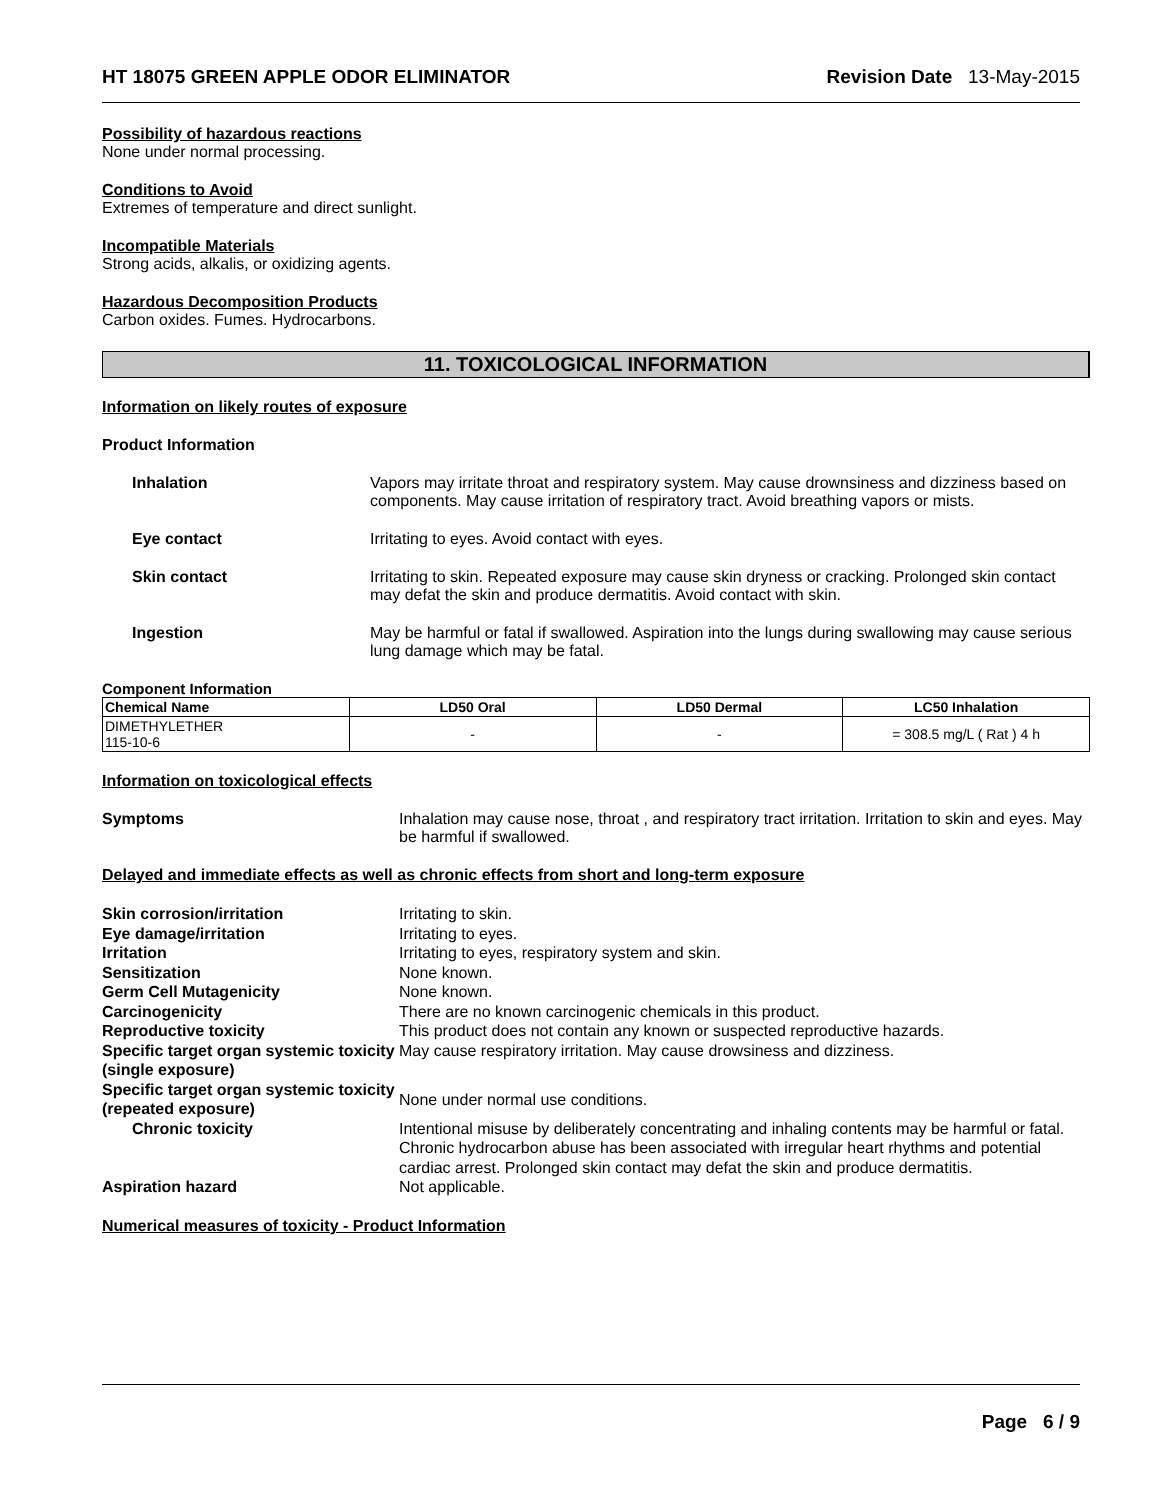HT 18075 GREEN APPLE ODOR ELIMINATOR Revision Date 13-May-2015
Possibility of hazardous reactions
None under normal processing.
Conditions to Avoid
Extremes of temperature and direct sunlight.
Incompatible Materials
Strong acids, alkalis, or oxidizing agents.
Hazardous Decomposition Products
Carbon oxides. Fumes. Hydrocarbons.
11. TOXICOLOGICAL INFORMATION
Information on likely routes of exposure
Product Information
Inhalation Vapors may irritate throat and respiratory system. May cause drownsiness and dizziness based on components. May cause irritation of respiratory tract. Avoid breathing vapors or mists.
Eye contact Irritating to eyes. Avoid contact with eyes.
Skin contact Irritating to skin. Repeated exposure may cause skin dryness or cracking. Prolonged skin contact may defat the skin and produce dermatitis. Avoid contact with skin.
Ingestion May be harmful or fatal if swallowed. Aspiration into the lungs during swallowing may cause serious lung damage which may be fatal.
Component Information
| Chemical Name | LD50 Oral | LD50 Dermal | LC50 Inhalation |
| --- | --- | --- | --- |
| DIMETHYLETHER 115-10-6 | - | - | = 308.5 mg/L ( Rat ) 4 h |
Information on toxicological effects
Symptoms Inhalation may cause nose, throat , and respiratory tract irritation. Irritation to skin and eyes. May be harmful if swallowed.
Delayed and immediate effects as well as chronic effects from short and long-term exposure
Skin corrosion/irritation
Irritating to skin.
Eye damage/irritation
Irritating to eyes.
Irritation
Irritating to eyes, respiratory system and skin.
Sensitization
None known.
Germ Cell Mutagenicity
None known.
Carcinogenicity
There are no known carcinogenic chemicals in this product.
Reproductive toxicity
This product does not contain any known or suspected reproductive hazards.
Specific target organ systemic toxicity (single exposure)
May cause respiratory irritation. May cause drowsiness and dizziness.
Specific target organ systemic toxicity (repeated exposure)
None under normal use conditions.
Chronic toxicity
Intentional misuse by deliberately concentrating and inhaling contents may be harmful or fatal. Chronic hydrocarbon abuse has been associated with irregular heart rhythms and potential cardiac arrest. Prolonged skin contact may defat the skin and produce dermatitis.
Aspiration hazard
Not applicable.
Numerical measures of toxicity - Product Information
Page 6 / 9